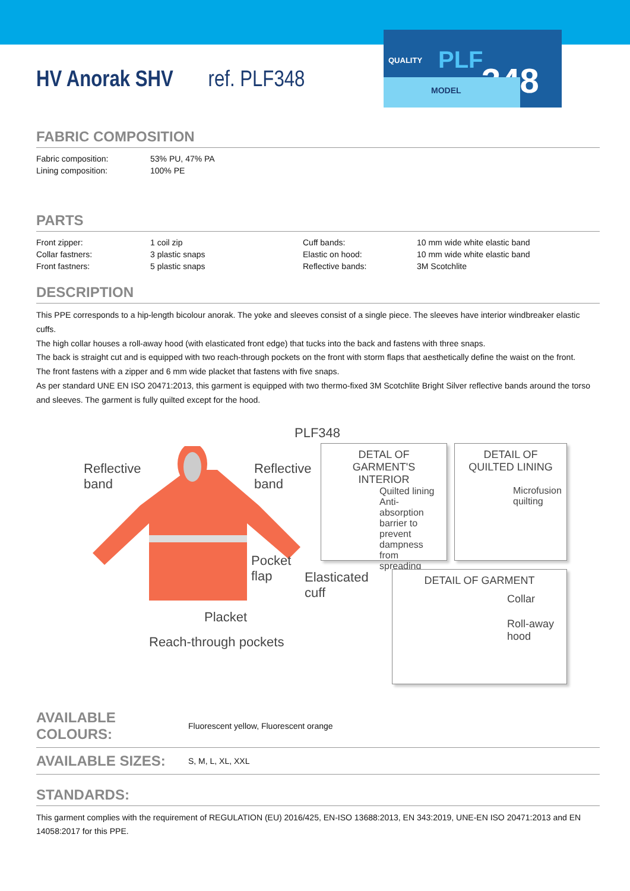QUALITY
PLF
348
MODEL
HV Anorak SHV ref. PLF348
FABRIC COMPOSITION
| Fabric composition: | 53% PU, 47% PA |
| Lining composition: | 100% PE |
PARTS
| Front zipper: | 1 coil zip | Cuff bands: | 10 mm wide white elastic band |
| Collar fastners: | 3 plastic snaps | Elastic on hood: | 10 mm wide white elastic band |
| Front fastners: | 5 plastic snaps | Reflective bands: | 3M Scotchlite |
DESCRIPTION
This PPE corresponds to a hip-length bicolour anorak. The yoke and sleeves consist of a single piece. The sleeves have interior windbreaker elastic cuffs.
The high collar houses a roll-away hood (with elasticated front edge) that tucks into the back and fastens with three snaps.
The back is straight cut and is equipped with two reach-through pockets on the front with storm flaps that aesthetically define the waist on the front.
The front fastens with a zipper and 6 mm wide placket that fastens with five snaps.
As per standard UNE EN ISO 20471:2013, this garment is equipped with two thermo-fixed 3M Scotchlite Bright Silver reflective bands around the torso and sleeves. The garment is fully quilted except for the hood.
PLF348
Reflective
band
Reflective
band
Pocket
flap
Elasticated
cuff
Placket
Reach-through pockets
DETAL OF
GARMENT'S INTERIOR
Quilted lining
Anti-absorption barrier to prevent dampness from spreading
DETAIL OF
QUILTED LINING
Microfusion quilting
DETAIL OF GARMENT
Collar
Roll-away hood
AVAILABLE COLOURS: Fluorescent yellow, Fluorescent orange
AVAILABLE SIZES: S, M, L, XL, XXL
STANDARDS:
This garment complies with the requirement of REGULATION (EU) 2016/425, EN-ISO 13688:2013, EN 343:2019, UNE-EN ISO 20471:2013 and EN 14058:2017 for this PPE.